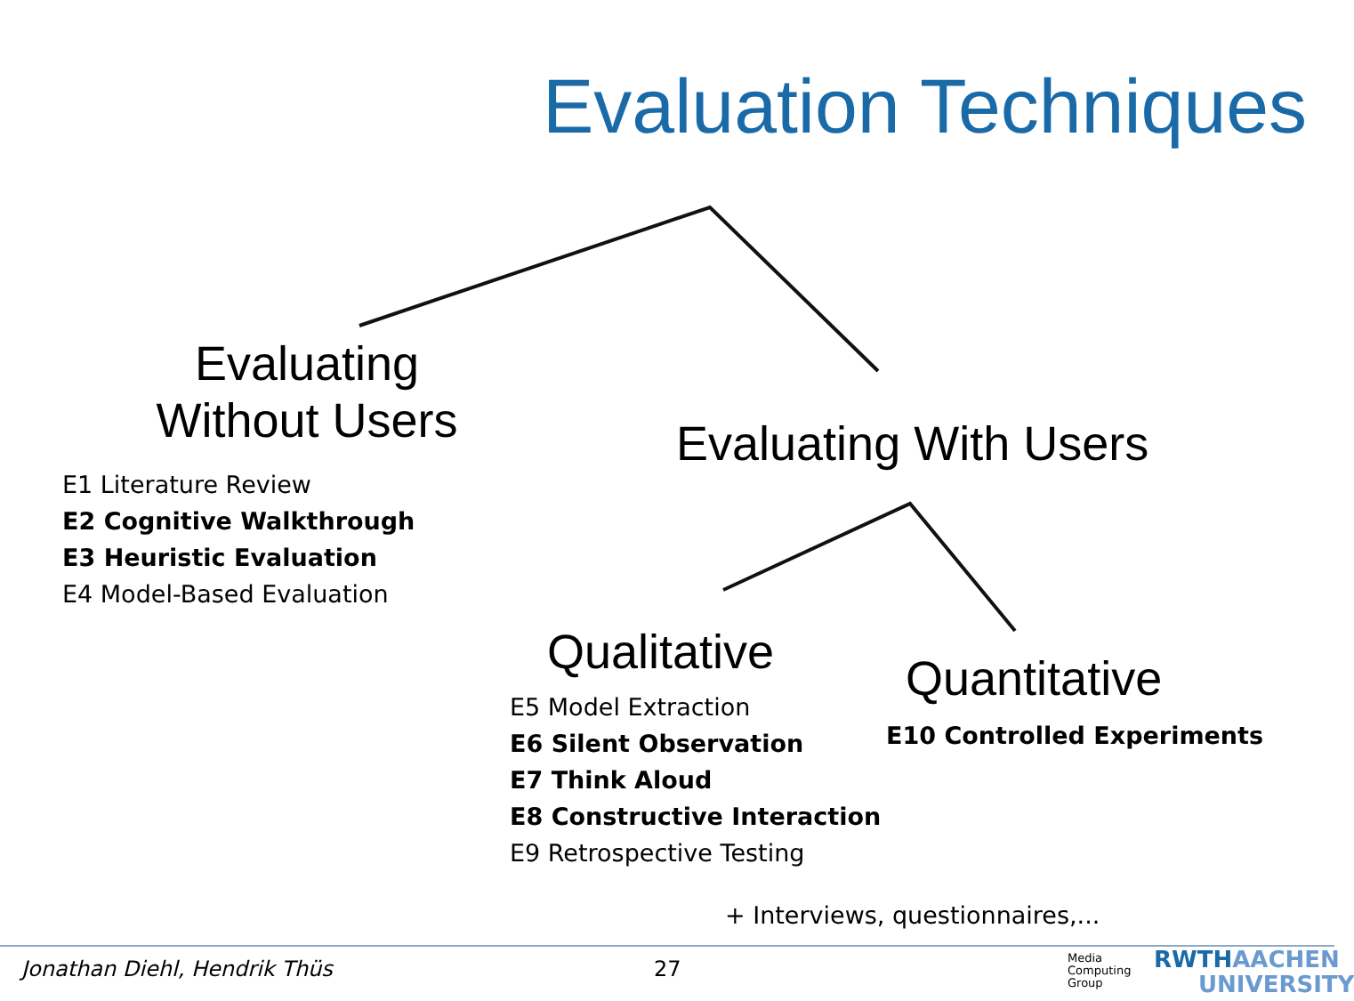Evaluation Techniques
Evaluating
Without Users
E1 Literature Review
E2 Cognitive Walkthrough
E3 Heuristic Evaluation
E4 Model-Based Evaluation
Evaluating With Users
Qualitative Quantitative
E5 Model Extraction
E6 Silent Observation
E7 Think Aloud
E8 Constructive Interaction
E9 Retrospective Testing
E10 Controlled Experiments
+ Interviews, questionnaires,...
Jonathan Diehl, Hendrik Thüs 27
Media
Computing
Group
RWTHAACHEN
UNIVERSITY